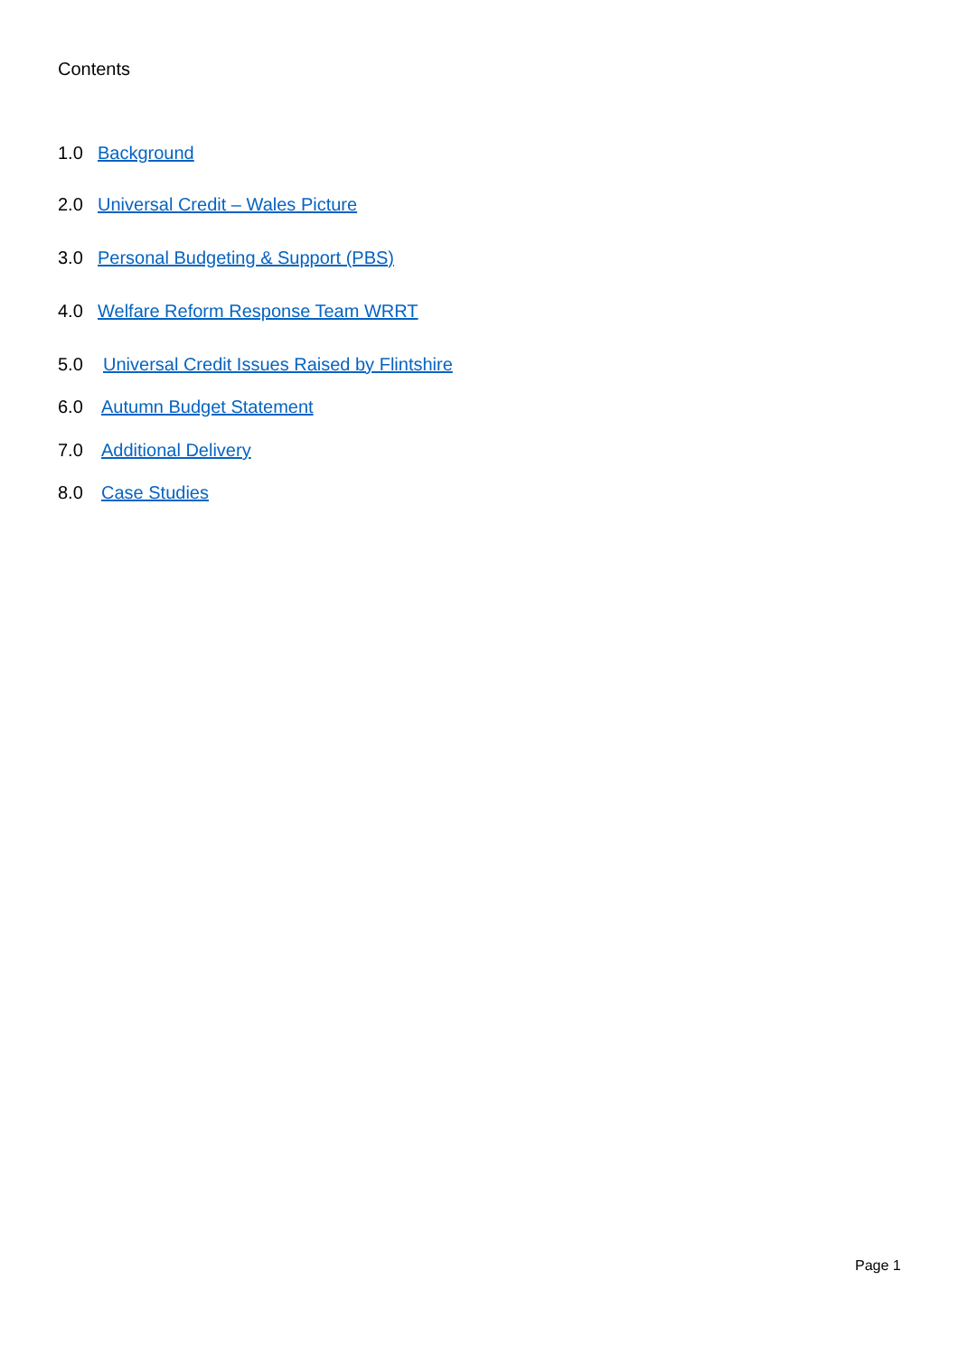Contents
1.0 Background
2.0 Universal Credit – Wales Picture
3.0 Personal Budgeting & Support (PBS)
4.0 Welfare Reform Response Team WRRT
5.0 Universal Credit Issues Raised by Flintshire
6.0 Autumn Budget Statement
7.0 Additional Delivery
8.0 Case Studies
Page 1